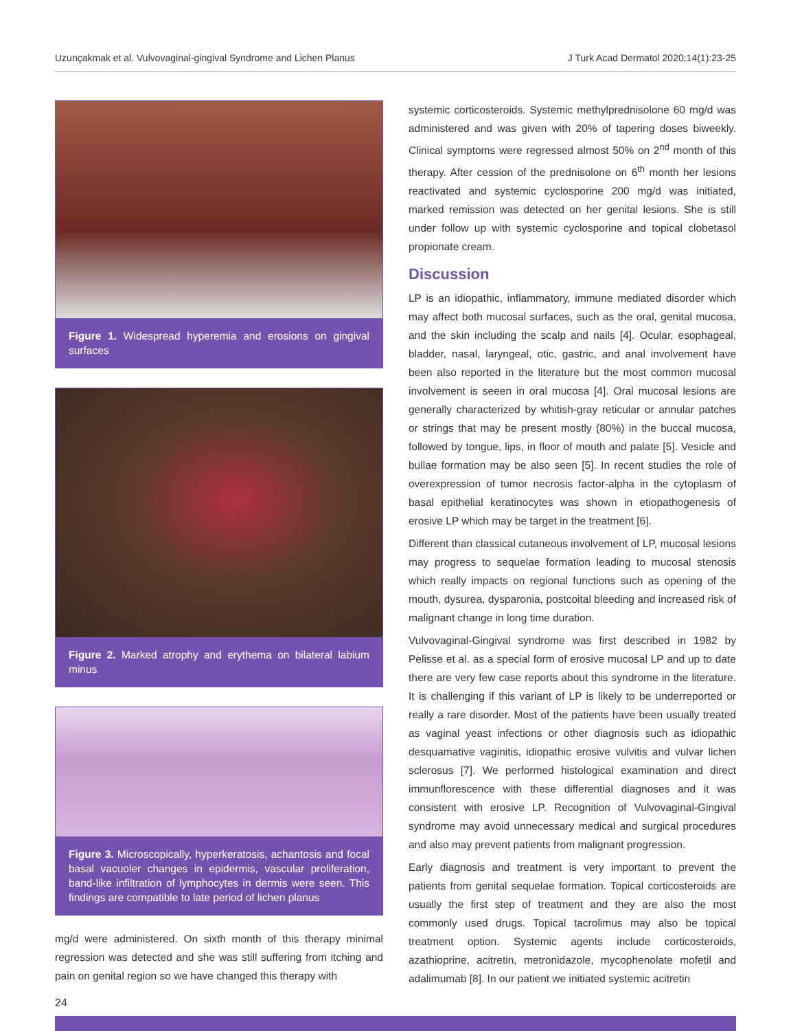Uzunçakmak et al. Vulvovaginal-gingival Syndrome and Lichen Planus J Turk Acad Dermatol 2020;14(1):23-25
Figure 1. Widespread hyperemia and erosions on gingival surfaces
Figure 2. Marked atrophy and erythema on bilateral labium minus
Figure 3. Microscopically, hyperkeratosis, achantosis and focal basal vacuoler changes in epidermis, vascular proliferation, band-like infiltration of lymphocytes in dermis were seen. This findings are compatible to late period of lichen planus
mg/d were administered. On sixth month of this therapy minimal regression was detected and she was still suffering from itching and pain on genital region so we have changed this therapy with
systemic corticosteroids. Systemic methylprednisolone 60 mg/d was administered and was given with 20% of tapering doses biweekly. Clinical symptoms were regressed almost 50% on 2<sup>nd</sup> month of this therapy. After cession of the prednisolone on 6<sup>th</sup> month her lesions reactivated and systemic cyclosporine 200 mg/d was initiated, marked remission was detected on her genital lesions. She is still under follow up with systemic cyclosporine and topical clobetasol propionate cream.
Discussion
LP is an idiopathic, inflammatory, immune mediated disorder which may affect both mucosal surfaces, such as the oral, genital mucosa, and the skin including the scalp and nails [4]. Ocular, esophageal, bladder, nasal, laryngeal, otic, gastric, and anal involvement have been also reported in the literature but the most common mucosal involvement is seeen in oral mucosa [4]. Oral mucosal lesions are generally characterized by whitish-gray reticular or annular patches or strings that may be present mostly (80%) in the buccal mucosa, followed by tongue, lips, in floor of mouth and palate [5]. Vesicle and bullae formation may be also seen [5]. In recent studies the role of overexpression of tumor necrosis factor-alpha in the cytoplasm of basal epithelial keratinocytes was shown in etiopathogenesis of erosive LP which may be target in the treatment [6].
Different than classical cutaneous involvement of LP, mucosal lesions may progress to sequelae formation leading to mucosal stenosis which really impacts on regional functions such as opening of the mouth, dysurea, dysparonia, postcoital bleeding and increased risk of malignant change in long time duration.
Vulvovaginal-Gingival syndrome was first described in 1982 by Pelisse et al. as a special form of erosive mucosal LP and up to date there are very few case reports about this syndrome in the literature. It is challenging if this variant of LP is likely to be underreported or really a rare disorder. Most of the patients have been usually treated as vaginal yeast infections or other diagnosis such as idiopathic desquamative vaginitis, idiopathic erosive vulvitis and vulvar lichen sclerosus [7]. We performed histological examination and direct immunflorescence with these differential diagnoses and it was consistent with erosive LP. Recognition of Vulvovaginal-Gingival syndrome may avoid unnecessary medical and surgical procedures and also may prevent patients from malignant progression.
Early diagnosis and treatment is very important to prevent the patients from genital sequelae formation. Topical corticosteroids are usually the first step of treatment and they are also the most commonly used drugs. Topical tacrolimus may also be topical treatment option. Systemic agents include corticosteroids, azathioprine, acitretin, metronidazole, mycophenolate mofetil and adalimumab [8]. In our patient we initiated systemic acitretin
24